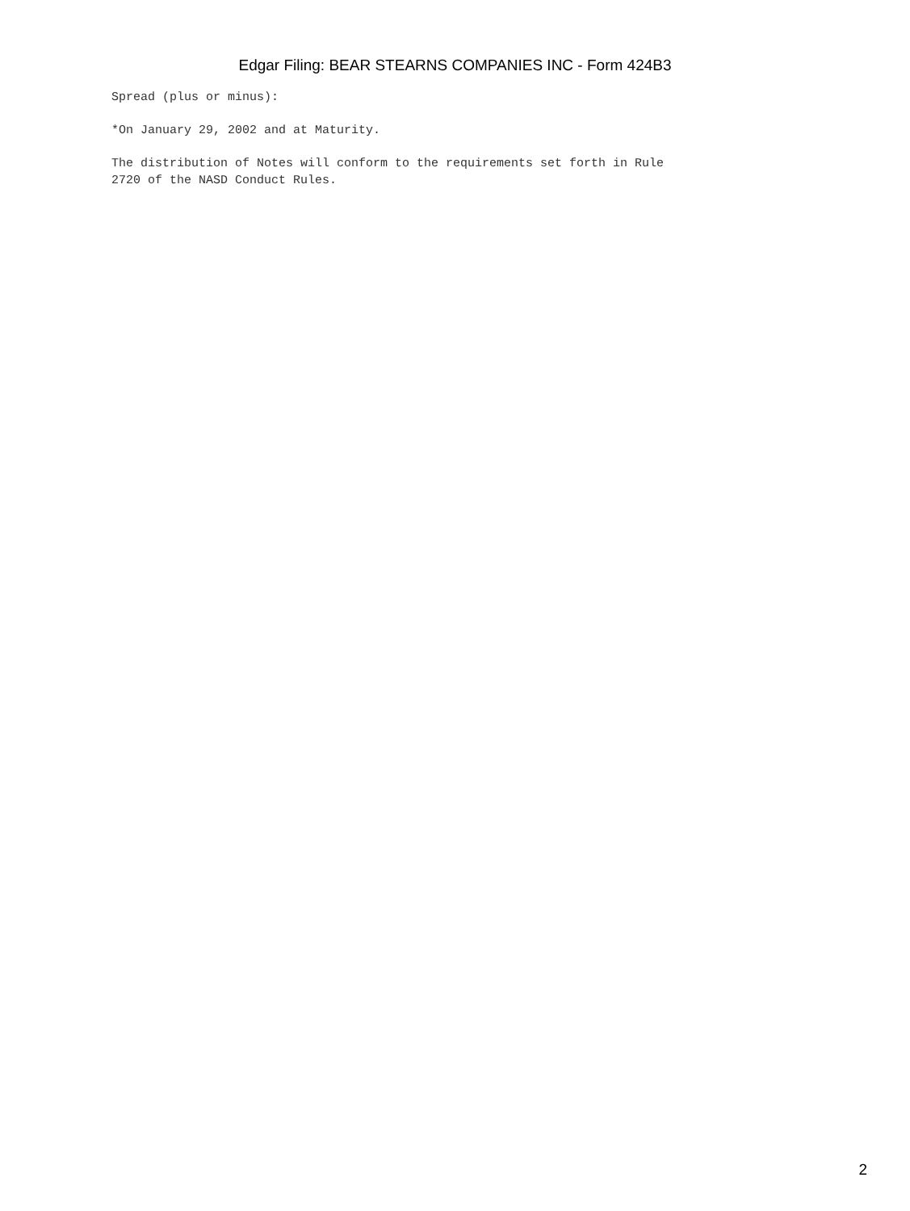Edgar Filing: BEAR STEARNS COMPANIES INC - Form 424B3
Spread (plus or minus):
*On January 29, 2002 and at Maturity.
The distribution of Notes will conform to the requirements set forth in Rule 2720 of the NASD Conduct Rules.
2